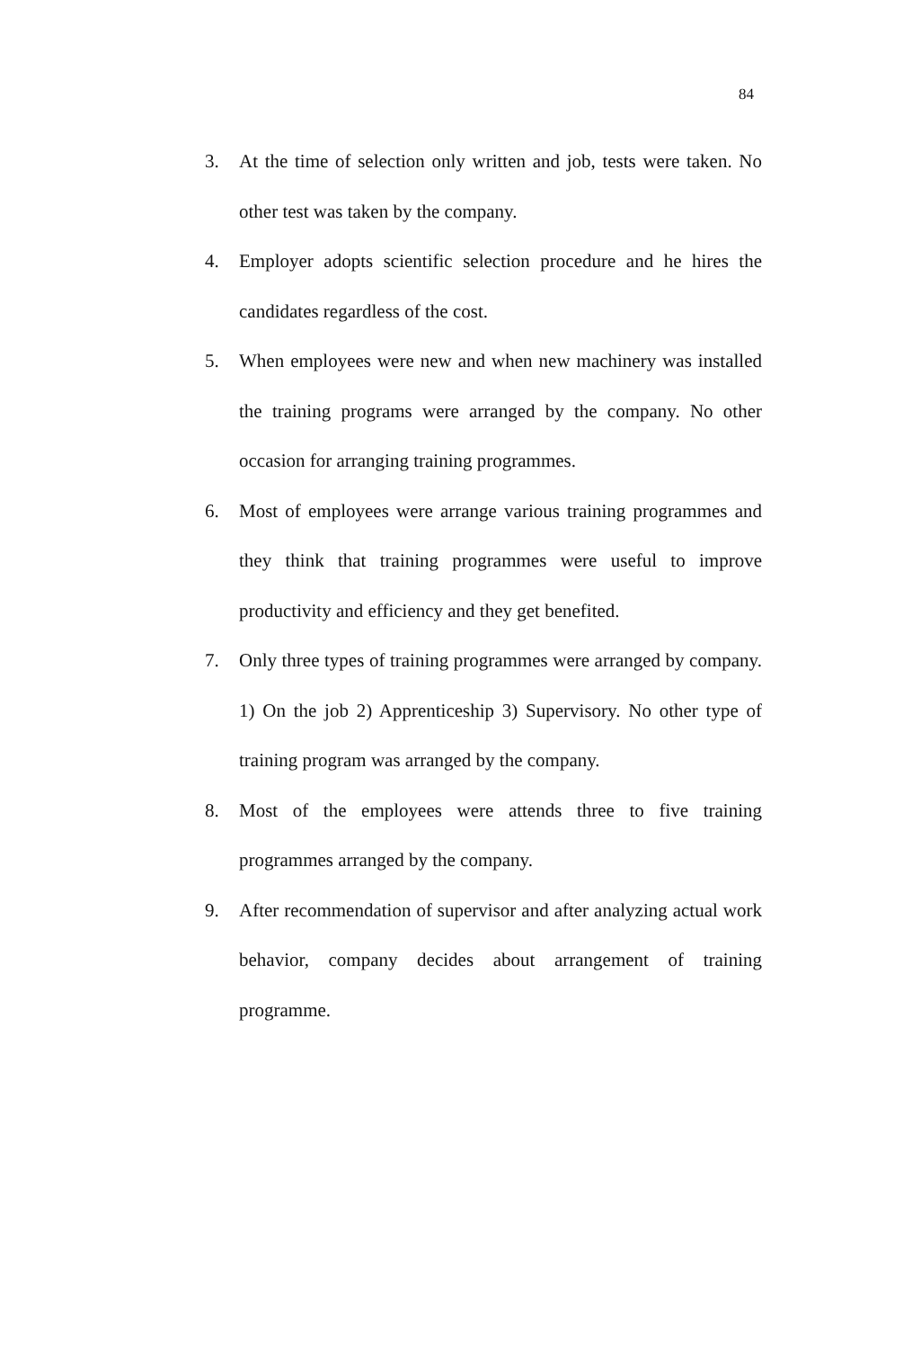84
3. At the time of selection only written and job, tests were taken. No other test was taken by the company.
4. Employer adopts scientific selection procedure and he hires the candidates regardless of the cost.
5. When employees were new and when new machinery was installed the training programs were arranged by the company. No other occasion for arranging training programmes.
6. Most of employees were arrange various training programmes and they think that training programmes were useful to improve productivity and efficiency and they get benefited.
7. Only three types of training programmes were arranged by company. 1) On the job 2) Apprenticeship 3) Supervisory. No other type of training program was arranged by the company.
8. Most of the employees were attends three to five training programmes arranged by the company.
9. After recommendation of supervisor and after analyzing actual work behavior, company decides about arrangement of training programme.